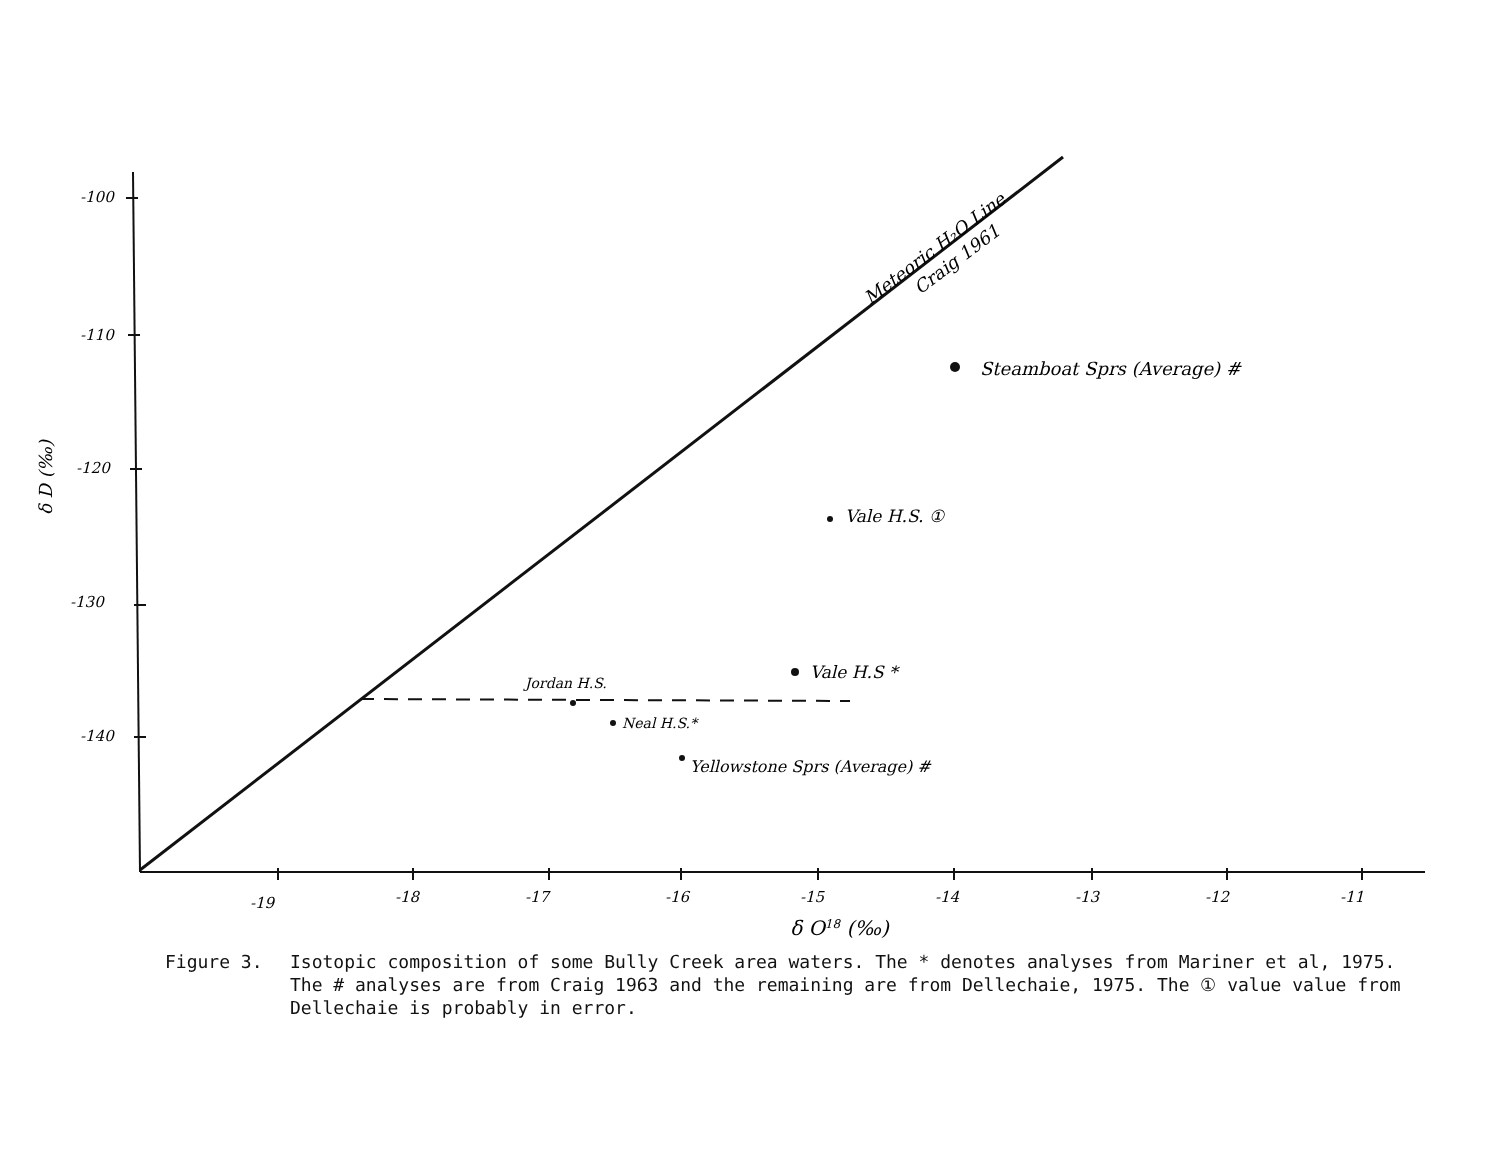-100
-110
-120
-130
-140
-19
-18
-17
-16
-15
-14
-13
-12
-11
δ O18 (‰)
δ D (‰)
Meteoric H₂O Line
Craig 1961
Steamboat Sprs (Average) #
Vale H.S. ①
Vale H.S *
Jordan H.S.
Neal H.S.*
Yellowstone Sprs (Average) #
Figure 3. Isotopic composition of some Bully Creek area waters. The * denotes analyses from Mariner et al, 1975. The # analyses are from Craig 1963 and the remaining are from Dellechaie, 1975. The ① value value from Dellechaie is probably in error.